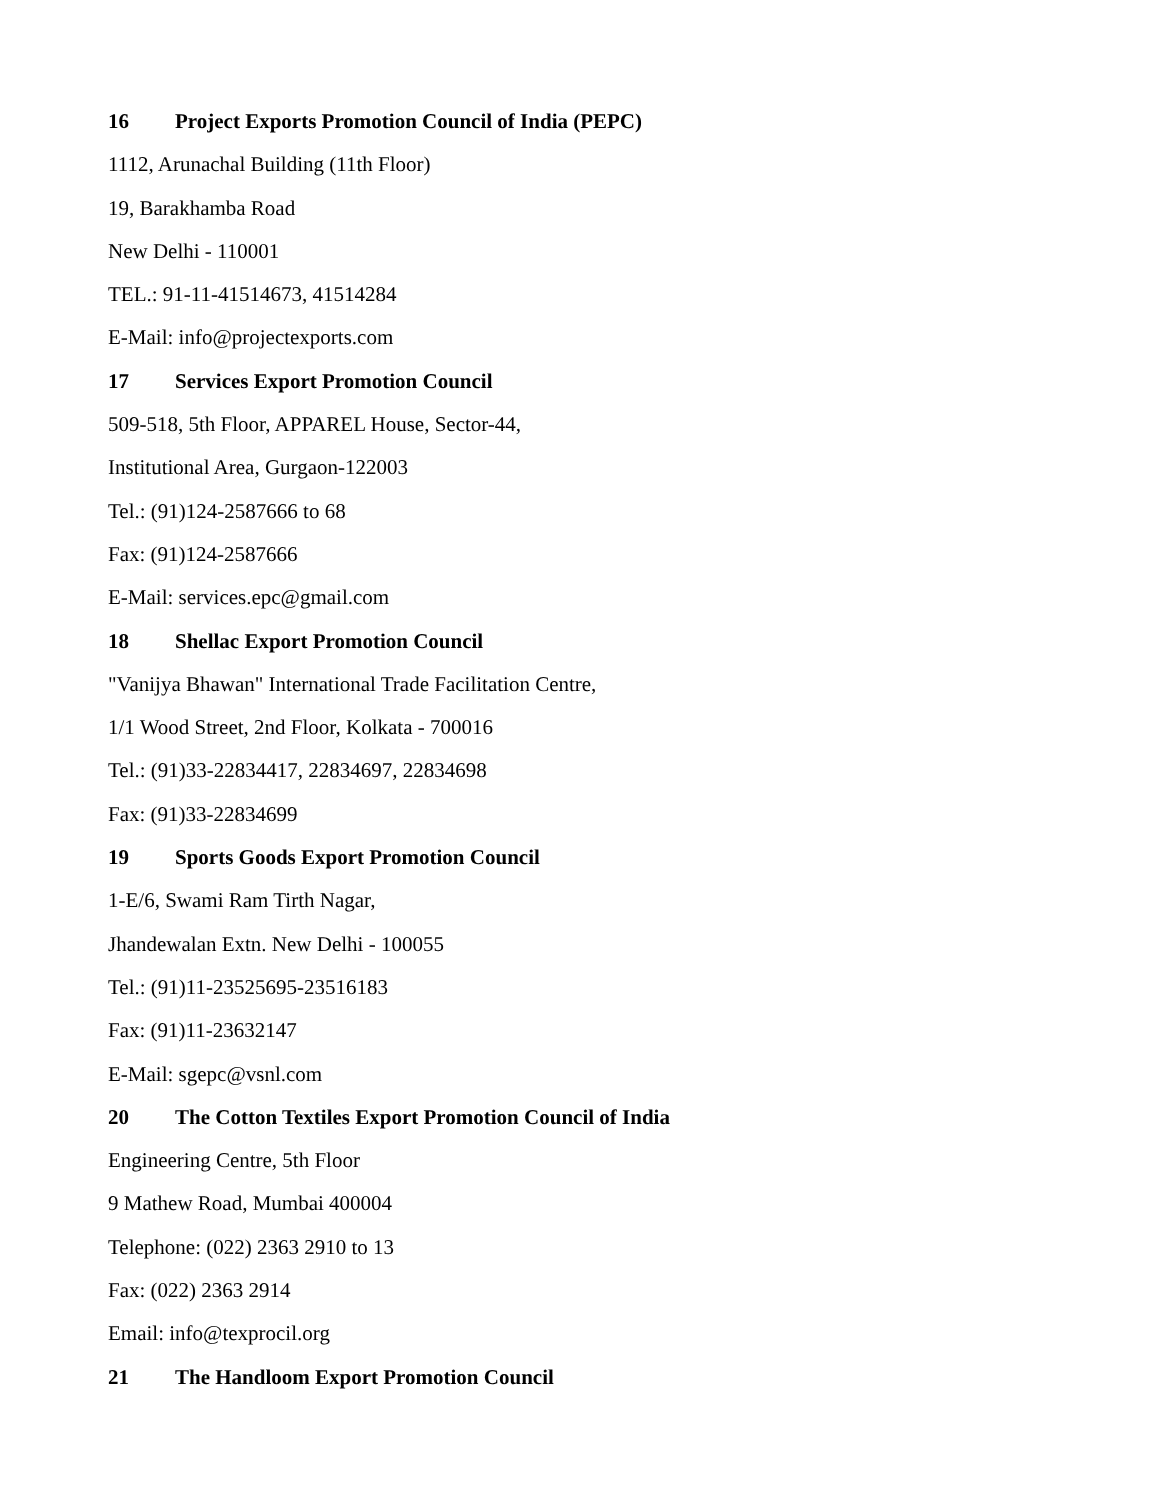16 Project Exports Promotion Council of India (PEPC)
1112, Arunachal Building (11th Floor)
19, Barakhamba Road
New Delhi - 110001
TEL.: 91-11-41514673, 41514284
E-Mail: info@projectexports.com
17 Services Export Promotion Council
509-518, 5th Floor, APPAREL House, Sector-44,
Institutional Area, Gurgaon-122003
Tel.: (91)124-2587666 to 68
Fax: (91)124-2587666
E-Mail: services.epc@gmail.com
18 Shellac Export Promotion Council
"Vanijya Bhawan" International Trade Facilitation Centre,
1/1 Wood Street, 2nd Floor, Kolkata - 700016
Tel.: (91)33-22834417, 22834697, 22834698
Fax: (91)33-22834699
19 Sports Goods Export Promotion Council
1-E/6, Swami Ram Tirth Nagar,
Jhandewalan Extn. New Delhi - 100055
Tel.: (91)11-23525695-23516183
Fax: (91)11-23632147
E-Mail: sgepc@vsnl.com
20 The Cotton Textiles Export Promotion Council of India
Engineering Centre, 5th Floor
9 Mathew Road, Mumbai 400004
Telephone: (022) 2363 2910 to 13
Fax: (022) 2363 2914
Email: info@texprocil.org
21 The Handloom Export Promotion Council